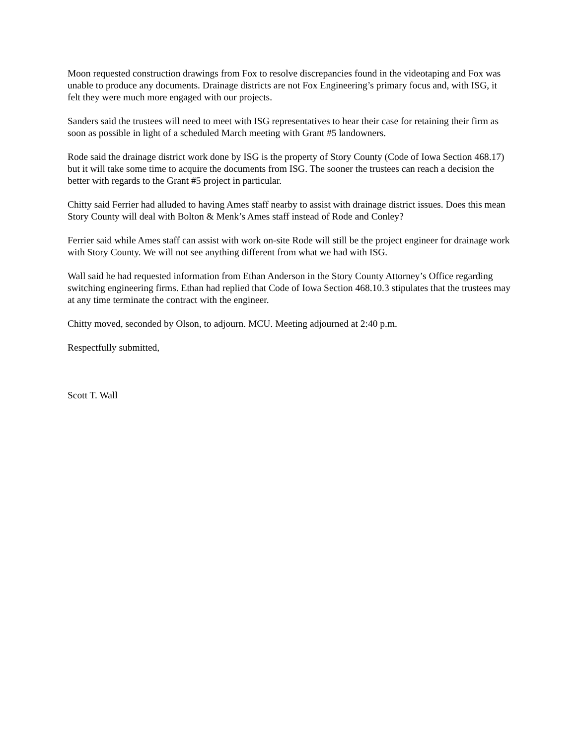Moon requested construction drawings from Fox to resolve discrepancies found in the videotaping and Fox was unable to produce any documents. Drainage districts are not Fox Engineering’s primary focus and, with ISG, it felt they were much more engaged with our projects.
Sanders said the trustees will need to meet with ISG representatives to hear their case for retaining their firm as soon as possible in light of a scheduled March meeting with Grant #5 landowners.
Rode said the drainage district work done by ISG is the property of Story County (Code of Iowa Section 468.17) but it will take some time to acquire the documents from ISG. The sooner the trustees can reach a decision the better with regards to the Grant #5 project in particular.
Chitty said Ferrier had alluded to having Ames staff nearby to assist with drainage district issues. Does this mean Story County will deal with Bolton & Menk’s Ames staff instead of Rode and Conley?
Ferrier said while Ames staff can assist with work on-site Rode will still be the project engineer for drainage work with Story County. We will not see anything different from what we had with ISG.
Wall said he had requested information from Ethan Anderson in the Story County Attorney’s Office regarding switching engineering firms. Ethan had replied that Code of Iowa Section 468.10.3 stipulates that the trustees may at any time terminate the contract with the engineer.
Chitty moved, seconded by Olson, to adjourn. MCU. Meeting adjourned at 2:40 p.m.
Respectfully submitted,
Scott T. Wall